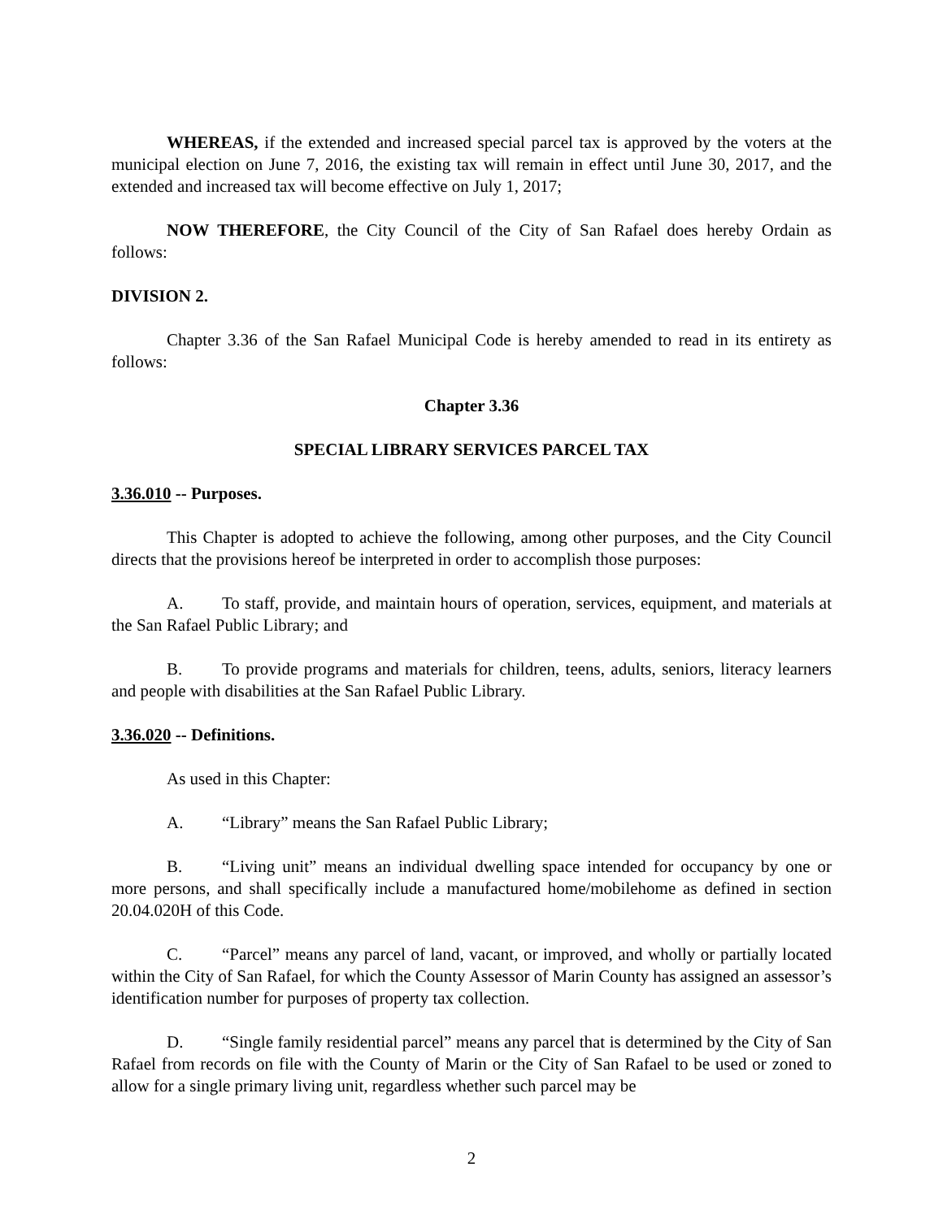WHEREAS, if the extended and increased special parcel tax is approved by the voters at the municipal election on June 7, 2016, the existing tax will remain in effect until June 30, 2017, and the extended and increased tax will become effective on July 1, 2017;
NOW THEREFORE, the City Council of the City of San Rafael does hereby Ordain as follows:
DIVISION 2.
Chapter 3.36 of the San Rafael Municipal Code is hereby amended to read in its entirety as follows:
Chapter 3.36
SPECIAL LIBRARY SERVICES PARCEL TAX
3.36.010 -- Purposes.
This Chapter is adopted to achieve the following, among other purposes, and the City Council directs that the provisions hereof be interpreted in order to accomplish those purposes:
A. To staff, provide, and maintain hours of operation, services, equipment, and materials at the San Rafael Public Library; and
B. To provide programs and materials for children, teens, adults, seniors, literacy learners and people with disabilities at the San Rafael Public Library.
3.36.020 -- Definitions.
As used in this Chapter:
A. “Library” means the San Rafael Public Library;
B. “Living unit” means an individual dwelling space intended for occupancy by one or more persons, and shall specifically include a manufactured home/mobilehome as defined in section 20.04.020H of this Code.
C. “Parcel” means any parcel of land, vacant, or improved, and wholly or partially located within the City of San Rafael, for which the County Assessor of Marin County has assigned an assessor’s identification number for purposes of property tax collection.
D. “Single family residential parcel” means any parcel that is determined by the City of San Rafael from records on file with the County of Marin or the City of San Rafael to be used or zoned to allow for a single primary living unit, regardless whether such parcel may be
2